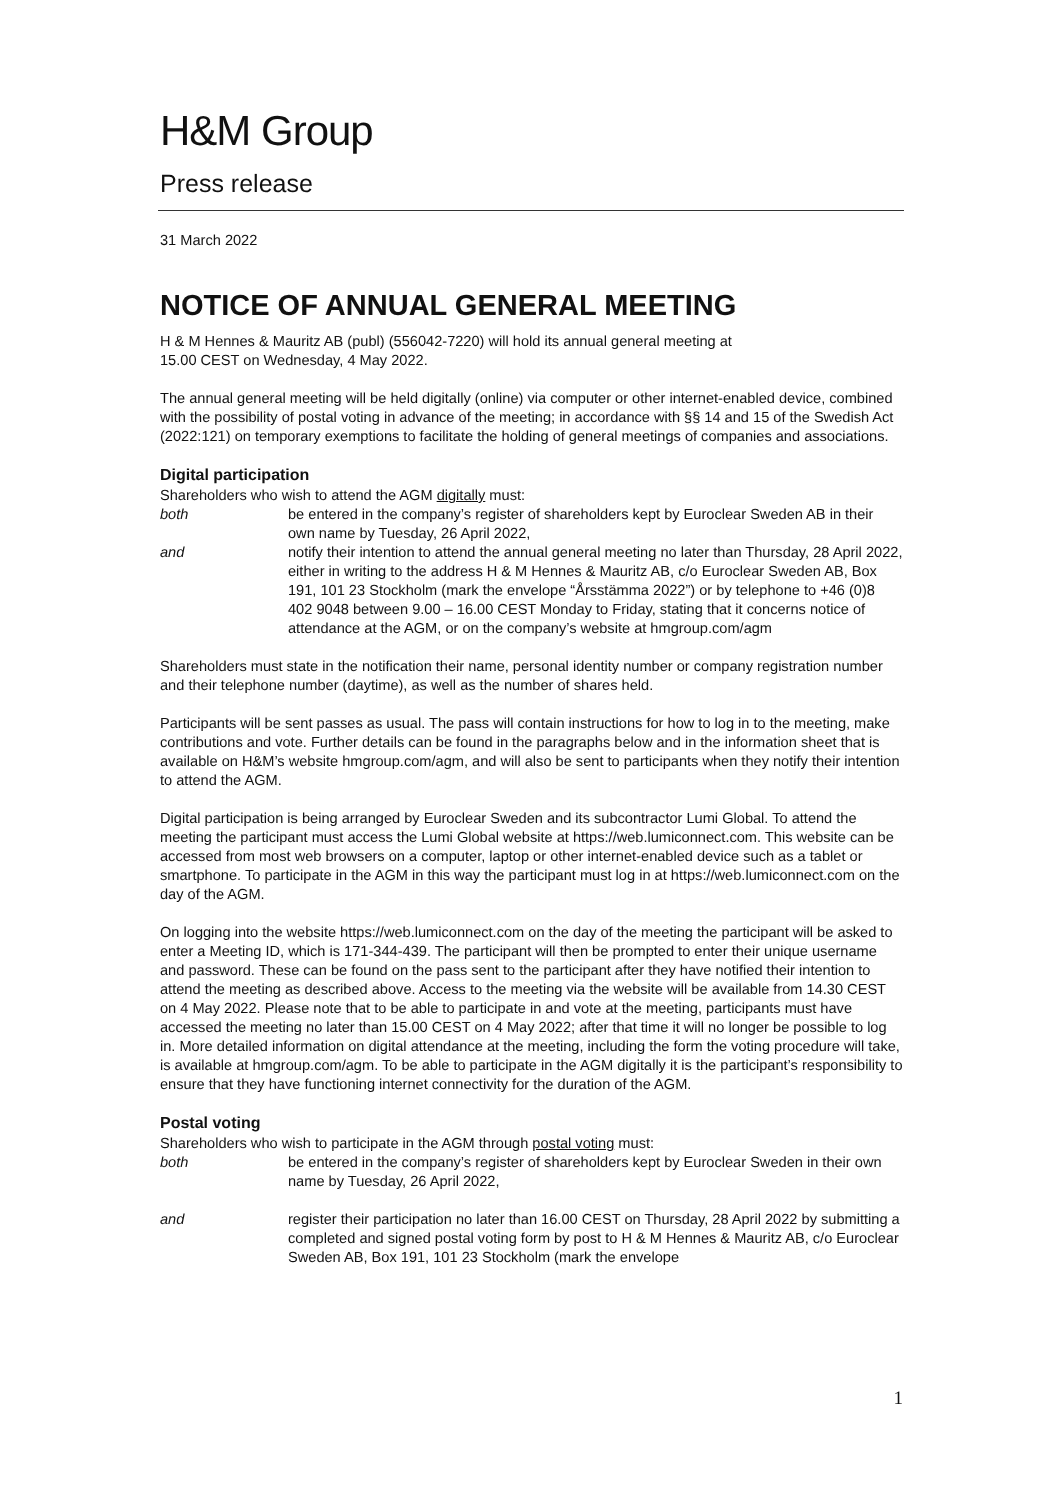H&M Group
Press release
31 March 2022
NOTICE OF ANNUAL GENERAL MEETING
H & M Hennes & Mauritz AB (publ) (556042-7220) will hold its annual general meeting at
15.00 CEST on Wednesday, 4 May 2022.
The annual general meeting will be held digitally (online) via computer or other internet-enabled device, combined with the possibility of postal voting in advance of the meeting; in accordance with §§ 14 and 15 of the Swedish Act (2022:121) on temporary exemptions to facilitate the holding of general meetings of companies and associations.
Digital participation
Shareholders who wish to attend the AGM digitally must:
both be entered in the company’s register of shareholders kept by Euroclear Sweden AB in their own name by Tuesday, 26 April 2022,
and notify their intention to attend the annual general meeting no later than Thursday, 28 April 2022, either in writing to the address H & M Hennes & Mauritz AB, c/o Euroclear Sweden AB, Box 191, 101 23 Stockholm (mark the envelope “Årsstämma 2022”) or by telephone to +46 (0)8 402 9048 between 9.00 – 16.00 CEST Monday to Friday, stating that it concerns notice of attendance at the AGM, or on the company’s website at hmgroup.com/agm
Shareholders must state in the notification their name, personal identity number or company registration number and their telephone number (daytime), as well as the number of shares held.
Participants will be sent passes as usual. The pass will contain instructions for how to log in to the meeting, make contributions and vote. Further details can be found in the paragraphs below and in the information sheet that is available on H&M’s website hmgroup.com/agm, and will also be sent to participants when they notify their intention to attend the AGM.
Digital participation is being arranged by Euroclear Sweden and its subcontractor Lumi Global. To attend the meeting the participant must access the Lumi Global website at https://web.lumiconnect.com. This website can be accessed from most web browsers on a computer, laptop or other internet-enabled device such as a tablet or smartphone. To participate in the AGM in this way the participant must log in at https://web.lumiconnect.com on the day of the AGM.
On logging into the website https://web.lumiconnect.com on the day of the meeting the participant will be asked to enter a Meeting ID, which is 171-344-439. The participant will then be prompted to enter their unique username and password. These can be found on the pass sent to the participant after they have notified their intention to attend the meeting as described above. Access to the meeting via the website will be available from 14.30 CEST on 4 May 2022. Please note that to be able to participate in and vote at the meeting, participants must have accessed the meeting no later than 15.00 CEST on 4 May 2022; after that time it will no longer be possible to log in. More detailed information on digital attendance at the meeting, including the form the voting procedure will take, is available at hmgroup.com/agm. To be able to participate in the AGM digitally it is the participant’s responsibility to ensure that they have functioning internet connectivity for the duration of the AGM.
Postal voting
Shareholders who wish to participate in the AGM through postal voting must:
both be entered in the company’s register of shareholders kept by Euroclear Sweden in their own name by Tuesday, 26 April 2022,
and register their participation no later than 16.00 CEST on Thursday, 28 April 2022 by submitting a completed and signed postal voting form by post to H & M Hennes & Mauritz AB, c/o Euroclear Sweden AB, Box 191, 101 23 Stockholm (mark the envelope
1